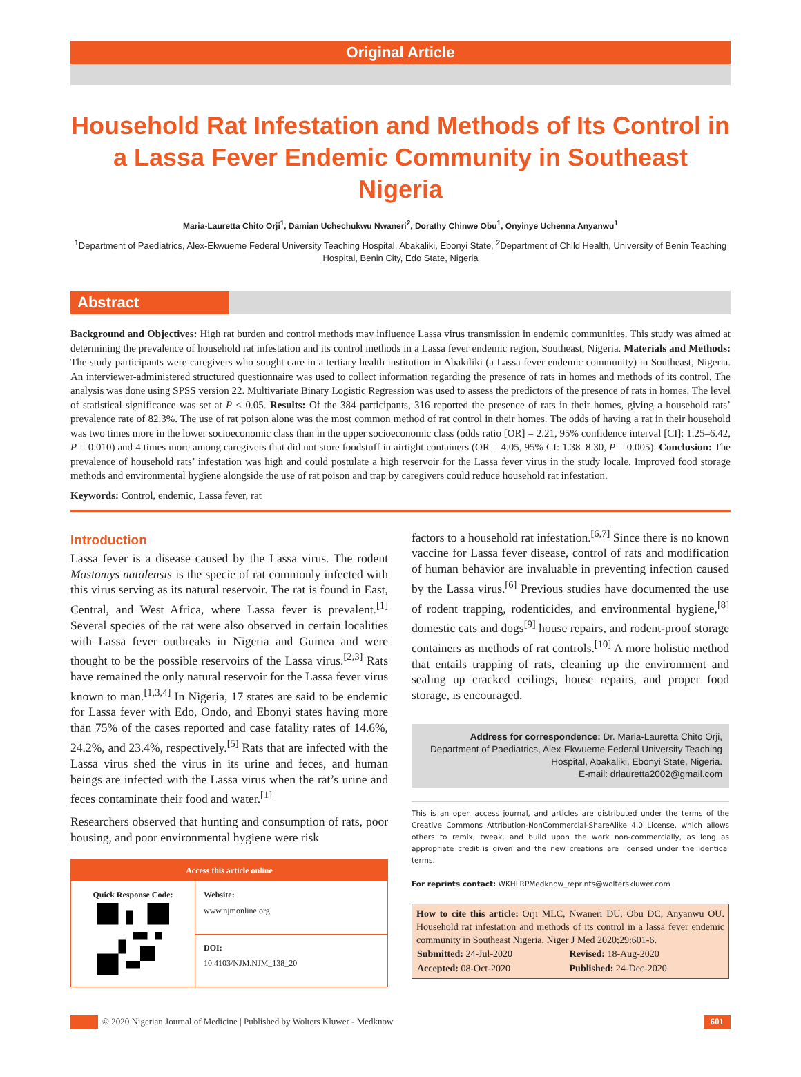Original Article
Household Rat Infestation and Methods of Its Control in a Lassa Fever Endemic Community in Southeast Nigeria
Maria-Lauretta Chito Orji<sup>1</sup>, Damian Uchechukwu Nwaneri<sup>2</sup>, Dorathy Chinwe Obu<sup>1</sup>, Onyinye Uchenna Anyanwu<sup>1</sup>
<sup>1</sup> Department of Paediatrics, Alex-Ekwueme Federal University Teaching Hospital, Abakaliki, Ebonyi State, <sup>2</sup>Department of Child Health, University of Benin Teaching Hospital, Benin City, Edo State, Nigeria
Abstract
Background and Objectives: High rat burden and control methods may influence Lassa virus transmission in endemic communities. This study was aimed at determining the prevalence of household rat infestation and its control methods in a Lassa fever endemic region, Southeast, Nigeria. Materials and Methods: The study participants were caregivers who sought care in a tertiary health institution in Abakiliki (a Lassa fever endemic community) in Southeast, Nigeria. An interviewer-administered structured questionnaire was used to collect information regarding the presence of rats in homes and methods of its control. The analysis was done using SPSS version 22. Multivariate Binary Logistic Regression was used to assess the predictors of the presence of rats in homes. The level of statistical significance was set at P < 0.05. Results: Of the 384 participants, 316 reported the presence of rats in their homes, giving a household rats’ prevalence rate of 82.3%. The use of rat poison alone was the most common method of rat control in their homes. The odds of having a rat in their household was two times more in the lower socioeconomic class than in the upper socioeconomic class (odds ratio [OR] = 2.21, 95% confidence interval [CI]: 1.25–6.42, P = 0.010) and 4 times more among caregivers that did not store foodstuff in airtight containers (OR = 4.05, 95% CI: 1.38–8.30, P = 0.005). Conclusion: The prevalence of household rats’ infestation was high and could postulate a high reservoir for the Lassa fever virus in the study locale. Improved food storage methods and environmental hygiene alongside the use of rat poison and trap by caregivers could reduce household rat infestation.
Keywords: Control, endemic, Lassa fever, rat
Introduction
Lassa fever is a disease caused by the Lassa virus. The rodent Mastomys natalensis is the specie of rat commonly infected with this virus serving as its natural reservoir. The rat is found in East, Central, and West Africa, where Lassa fever is prevalent.<sup>[1]</sup> Several species of the rat were also observed in certain localities with Lassa fever outbreaks in Nigeria and Guinea and were thought to be the possible reservoirs of the Lassa virus.<sup>[2,3]</sup> Rats have remained the only natural reservoir for the Lassa fever virus known to man.<sup>[1,3,4]</sup> In Nigeria, 17 states are said to be endemic for Lassa fever with Edo, Ondo, and Ebonyi states having more than 75% of the cases reported and case fatality rates of 14.6%, 24.2%, and 23.4%, respectively.<sup>[5]</sup> Rats that are infected with the Lassa virus shed the virus in its urine and feces, and human beings are infected with the Lassa virus when the rat’s urine and feces contaminate their food and water.<sup>[1]</sup>
Researchers observed that hunting and consumption of rats, poor housing, and poor environmental hygiene were risk
Access this article online
| Quick Response Code: | Website: www.njmonline.org |
| | DOI: 10.4103/NJM.NJM_138_20 |
factors to a household rat infestation.<sup>[6,7]</sup> Since there is no known vaccine for Lassa fever disease, control of rats and modification of human behavior are invaluable in preventing infection caused by the Lassa virus.<sup>[6]</sup> Previous studies have documented the use of rodent trapping, rodenticides, and environmental hygiene,<sup>[8]</sup> domestic cats and dogs<sup>[9]</sup> house repairs, and rodent-proof storage containers as methods of rat controls.<sup>[10]</sup> A more holistic method that entails trapping of rats, cleaning up the environment and sealing up cracked ceilings, house repairs, and proper food storage, is encouraged.
Address for correspondence: Dr. Maria-Lauretta Chito Orji,
Department of Paediatrics, Alex-Ekwueme Federal University Teaching Hospital, Abakaliki, Ebonyi State, Nigeria.
E-mail: drlauretta2002@gmail.com
This is an open access journal, and articles are distributed under the terms of the Creative Commons Attribution-NonCommercial-ShareAlike 4.0 License, which allows others to remix, tweak, and build upon the work non-commercially, as long as appropriate credit is given and the new creations are licensed under the identical terms.
For reprints contact: WKHLRPMedknow_reprints@wolterskluwer.com
How to cite this article: Orji MLC, Nwaneri DU, Obu DC, Anyanwu OU. Household rat infestation and methods of its control in a lassa fever endemic community in Southeast Nigeria. Niger J Med 2020;29:601-6.
| Submitted: 24-Jul-2020 | Revised: 18-Aug-2020 |
| Accepted: 08-Oct-2020 | Published: 24-Dec-2020 |
© 2020 Nigerian Journal of Medicine | Published by Wolters Kluwer - Medknow 601